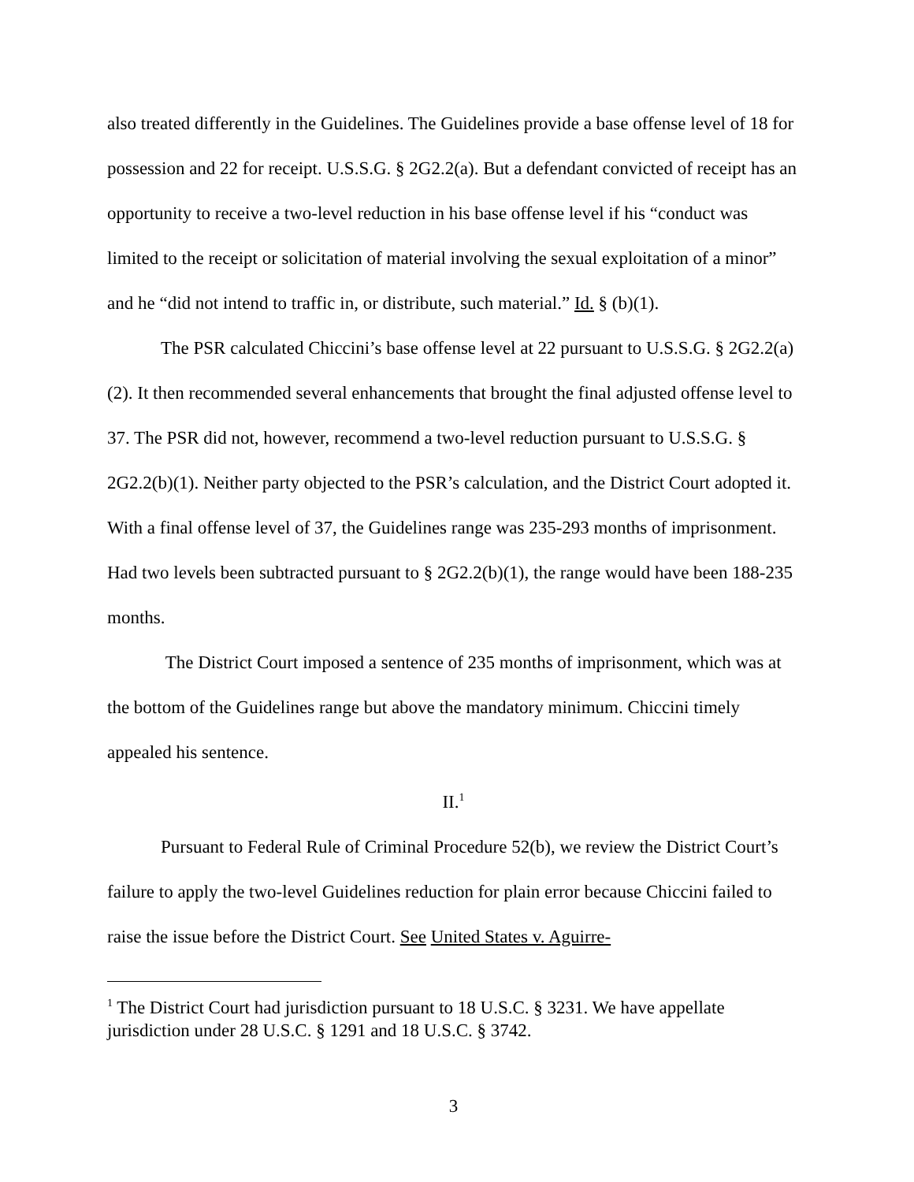also treated differently in the Guidelines. The Guidelines provide a base offense level of 18 for possession and 22 for receipt. U.S.S.G. § 2G2.2(a). But a defendant convicted of receipt has an opportunity to receive a two-level reduction in his base offense level if his “conduct was limited to the receipt or solicitation of material involving the sexual exploitation of a minor” and he “did not intend to traffic in, or distribute, such material.” Id. § (b)(1).
The PSR calculated Chiccini’s base offense level at 22 pursuant to U.S.S.G. § 2G2.2(a)(2). It then recommended several enhancements that brought the final adjusted offense level to 37. The PSR did not, however, recommend a two-level reduction pursuant to U.S.S.G. § 2G2.2(b)(1). Neither party objected to the PSR’s calculation, and the District Court adopted it. With a final offense level of 37, the Guidelines range was 235-293 months of imprisonment. Had two levels been subtracted pursuant to § 2G2.2(b)(1), the range would have been 188-235 months.
The District Court imposed a sentence of 235 months of imprisonment, which was at the bottom of the Guidelines range but above the mandatory minimum. Chiccini timely appealed his sentence.
II.<sup>1</sup>
Pursuant to Federal Rule of Criminal Procedure 52(b), we review the District Court’s failure to apply the two-level Guidelines reduction for plain error because Chiccini failed to raise the issue before the District Court. See United States v. Aguirre-
<sup>1</sup> The District Court had jurisdiction pursuant to 18 U.S.C. § 3231. We have appellate jurisdiction under 28 U.S.C. § 1291 and 18 U.S.C. § 3742.
3